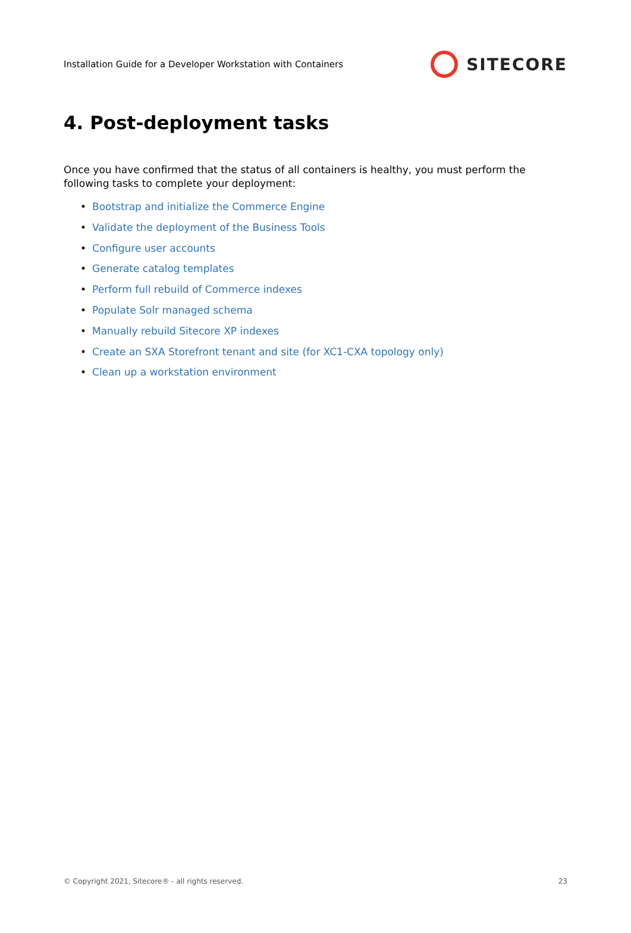Installation Guide for a Developer Workstation with Containers
SITECORE
4. Post-deployment tasks
Once you have confirmed that the status of all containers is healthy, you must perform the following tasks to complete your deployment:
• Bootstrap and initialize the Commerce Engine
• Validate the deployment of the Business Tools
• Configure user accounts
• Generate catalog templates
• Perform full rebuild of Commerce indexes
• Populate Solr managed schema
• Manually rebuild Sitecore XP indexes
• Create an SXA Storefront tenant and site (for XC1-CXA topology only)
• Clean up a workstation environment
© Copyright 2021, Sitecore® - all rights reserved. 23